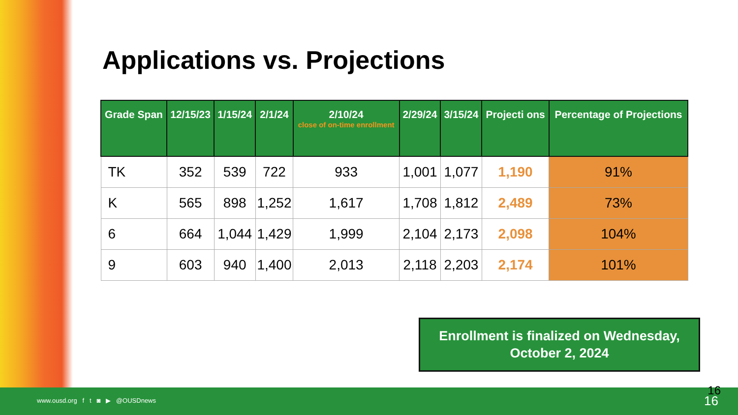Applications vs. Projections
| Grade Span | 12/15/23 | 1/15/24 | 2/1/24 | 2/10/24 close of on-time enrollment | 2/29/24 | 3/15/24 | Projecti ons | Percentage of Projections |
| --- | --- | --- | --- | --- | --- | --- | --- | --- |
| TK | 352 | 539 | 722 | 933 | 1,001 | 1,077 | 1,190 | 91% |
| K | 565 | 898 | 1,252 | 1,617 | 1,708 | 1,812 | 2,489 | 73% |
| 6 | 664 | 1,044 | 1,429 | 1,999 | 2,104 | 2,173 | 2,098 | 104% |
| 9 | 603 | 940 | 1,400 | 2,013 | 2,118 | 2,203 | 2,174 | 101% |
Enrollment is finalized on Wednesday,
October 2, 2024
www.ousd.org f t ◙ ▶ @OUSDnews 16 16